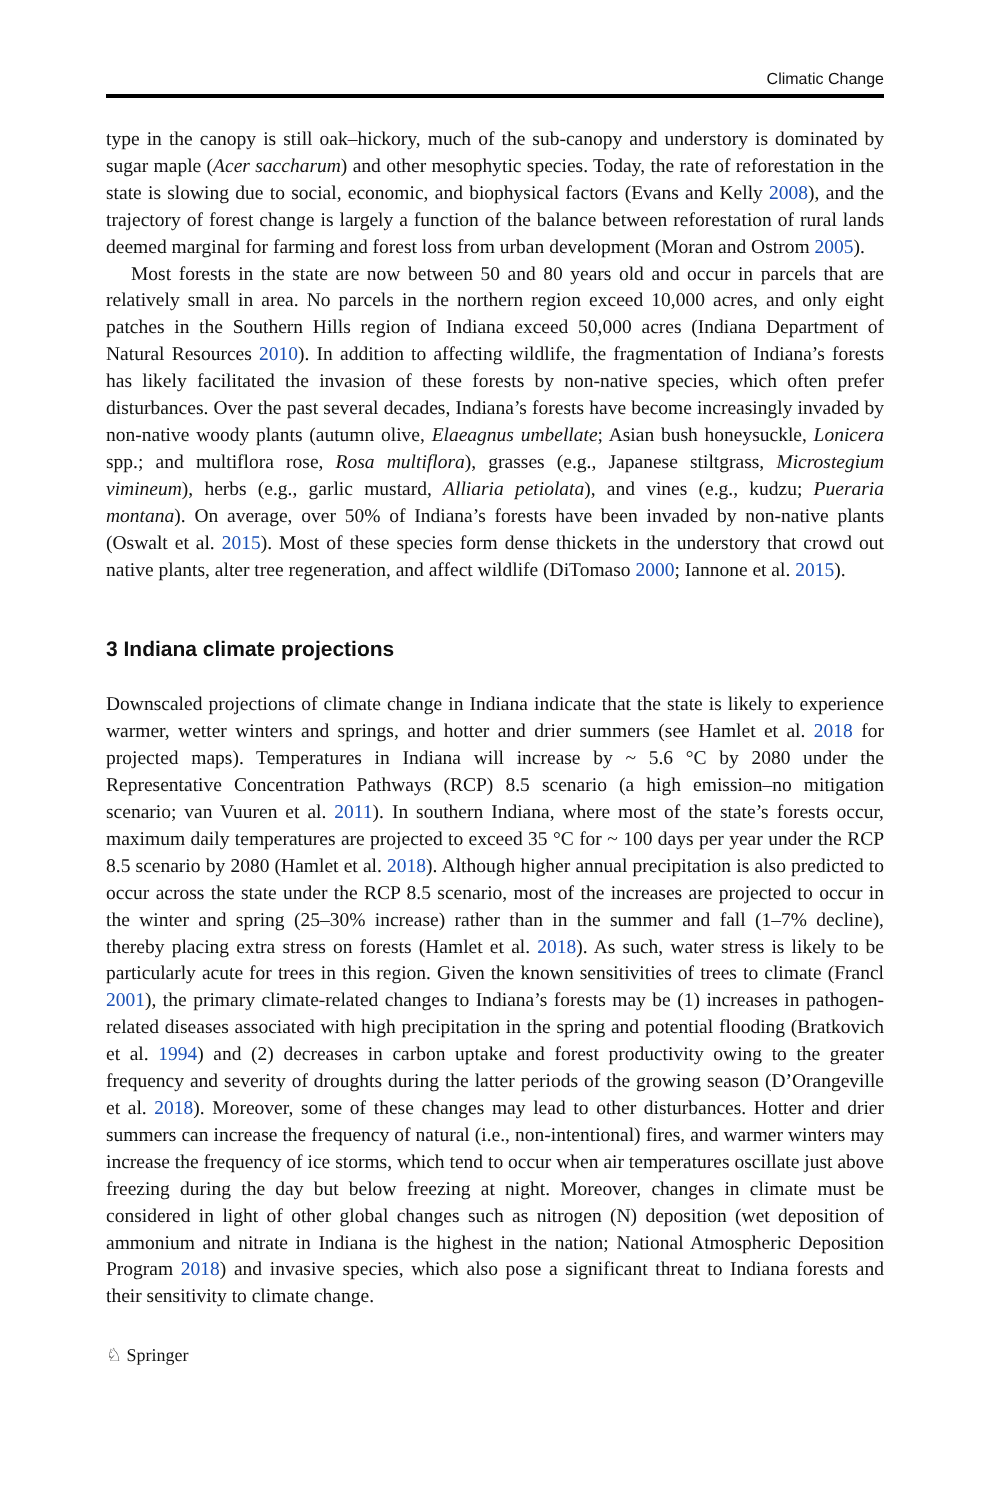Climatic Change
type in the canopy is still oak–hickory, much of the sub-canopy and understory is dominated by sugar maple (Acer saccharum) and other mesophytic species. Today, the rate of reforestation in the state is slowing due to social, economic, and biophysical factors (Evans and Kelly 2008), and the trajectory of forest change is largely a function of the balance between reforestation of rural lands deemed marginal for farming and forest loss from urban development (Moran and Ostrom 2005).
Most forests in the state are now between 50 and 80 years old and occur in parcels that are relatively small in area. No parcels in the northern region exceed 10,000 acres, and only eight patches in the Southern Hills region of Indiana exceed 50,000 acres (Indiana Department of Natural Resources 2010). In addition to affecting wildlife, the fragmentation of Indiana’s forests has likely facilitated the invasion of these forests by non-native species, which often prefer disturbances. Over the past several decades, Indiana’s forests have become increasingly invaded by non-native woody plants (autumn olive, Elaeagnus umbellate; Asian bush honeysuckle, Lonicera spp.; and multiflora rose, Rosa multiflora), grasses (e.g., Japanese stiltgrass, Microstegium vimineum), herbs (e.g., garlic mustard, Alliaria petiolata), and vines (e.g., kudzu; Pueraria montana). On average, over 50% of Indiana’s forests have been invaded by non-native plants (Oswalt et al. 2015). Most of these species form dense thickets in the understory that crowd out native plants, alter tree regeneration, and affect wildlife (DiTomaso 2000; Iannone et al. 2015).
3 Indiana climate projections
Downscaled projections of climate change in Indiana indicate that the state is likely to experience warmer, wetter winters and springs, and hotter and drier summers (see Hamlet et al. 2018 for projected maps). Temperatures in Indiana will increase by ~ 5.6 °C by 2080 under the Representative Concentration Pathways (RCP) 8.5 scenario (a high emission–no mitigation scenario; van Vuuren et al. 2011). In southern Indiana, where most of the state’s forests occur, maximum daily temperatures are projected to exceed 35 °C for ~ 100 days per year under the RCP 8.5 scenario by 2080 (Hamlet et al. 2018). Although higher annual precipitation is also predicted to occur across the state under the RCP 8.5 scenario, most of the increases are projected to occur in the winter and spring (25–30% increase) rather than in the summer and fall (1–7% decline), thereby placing extra stress on forests (Hamlet et al. 2018). As such, water stress is likely to be particularly acute for trees in this region. Given the known sensitivities of trees to climate (Francl 2001), the primary climate-related changes to Indiana’s forests may be (1) increases in pathogen-related diseases associated with high precipitation in the spring and potential flooding (Bratkovich et al. 1994) and (2) decreases in carbon uptake and forest productivity owing to the greater frequency and severity of droughts during the latter periods of the growing season (D’Orangeville et al. 2018). Moreover, some of these changes may lead to other disturbances. Hotter and drier summers can increase the frequency of natural (i.e., non-intentional) fires, and warmer winters may increase the frequency of ice storms, which tend to occur when air temperatures oscillate just above freezing during the day but below freezing at night. Moreover, changes in climate must be considered in light of other global changes such as nitrogen (N) deposition (wet deposition of ammonium and nitrate in Indiana is the highest in the nation; National Atmospheric Deposition Program 2018) and invasive species, which also pose a significant threat to Indiana forests and their sensitivity to climate change.
♘ Springer